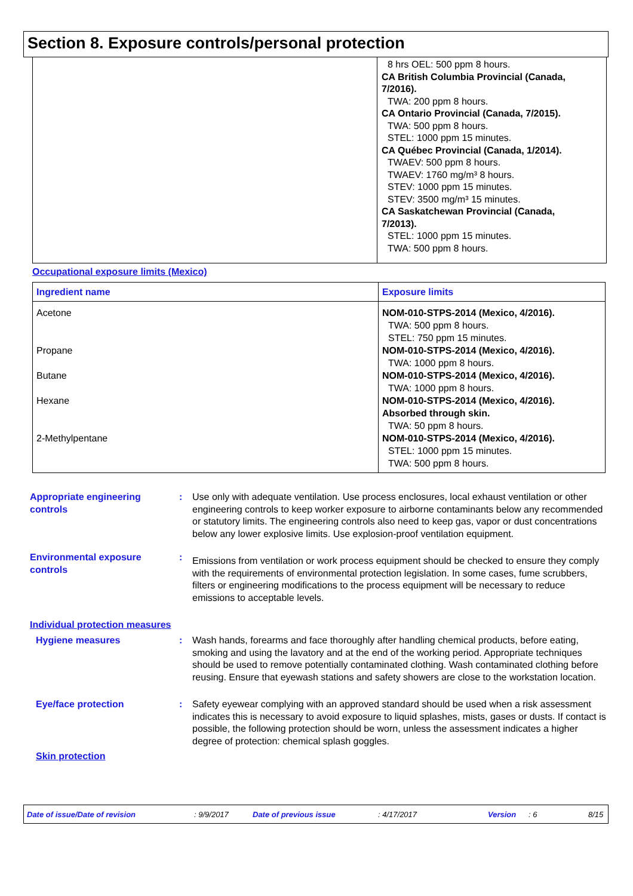Section 8. Exposure controls/personal protection
8 hrs OEL: 500 ppm 8 hours.
CA British Columbia Provincial (Canada,
7/2016).
TWA: 200 ppm 8 hours.
CA Ontario Provincial (Canada, 7/2015).
TWA: 500 ppm 8 hours.
STEL: 1000 ppm 15 minutes.
CA Québec Provincial (Canada, 1/2014).
TWAEV: 500 ppm 8 hours.
TWAEV: 1760 mg/m³ 8 hours.
STEV: 1000 ppm 15 minutes.
STEV: 3500 mg/m³ 15 minutes.
CA Saskatchewan Provincial (Canada,
7/2013).
STEL: 1000 ppm 15 minutes.
TWA: 500 ppm 8 hours.
Occupational exposure limits (Mexico)
| Ingredient name | Exposure limits |
| --- | --- |
| Acetone Propane Butane Hexane 2-Methylpentane | NOM-010-STPS-2014 (Mexico, 4/2016). TWA: 500 ppm 8 hours. STEL: 750 ppm 15 minutes. NOM-010-STPS-2014 (Mexico, 4/2016). TWA: 1000 ppm 8 hours. NOM-010-STPS-2014 (Mexico, 4/2016). TWA: 1000 ppm 8 hours. NOM-010-STPS-2014 (Mexico, 4/2016). Absorbed through skin. TWA: 50 ppm 8 hours. NOM-010-STPS-2014 (Mexico, 4/2016). STEL: 1000 ppm 15 minutes. TWA: 500 ppm 8 hours. |
Appropriate engineering controls
: Use only with adequate ventilation. Use process enclosures, local exhaust ventilation or other engineering controls to keep worker exposure to airborne contaminants below any recommended or statutory limits. The engineering controls also need to keep gas, vapor or dust concentrations below any lower explosive limits. Use explosion-proof ventilation equipment.
Environmental exposure controls
:
Emissions from ventilation or work process equipment should be checked to ensure they comply with the requirements of environmental protection legislation. In some cases, fume scrubbers, filters or engineering modifications to the process equipment will be necessary to reduce emissions to acceptable levels.
Individual protection measures
Hygiene measures : Wash hands, forearms and face thoroughly after handling chemical products, before eating, smoking and using the lavatory and at the end of the working period. Appropriate techniques should be used to remove potentially contaminated clothing. Wash contaminated clothing before reusing. Ensure that eyewash stations and safety showers are close to the workstation location.
Eye/face protection : Safety eyewear complying with an approved standard should be used when a risk assessment indicates this is necessary to avoid exposure to liquid splashes, mists, gases or dusts. If contact is possible, the following protection should be worn, unless the assessment indicates a higher degree of protection: chemical splash goggles.
Skin protection
Date of issue/Date of revision : 9/9/2017 Date of previous issue : 4/17/2017 Version : 6 8/15